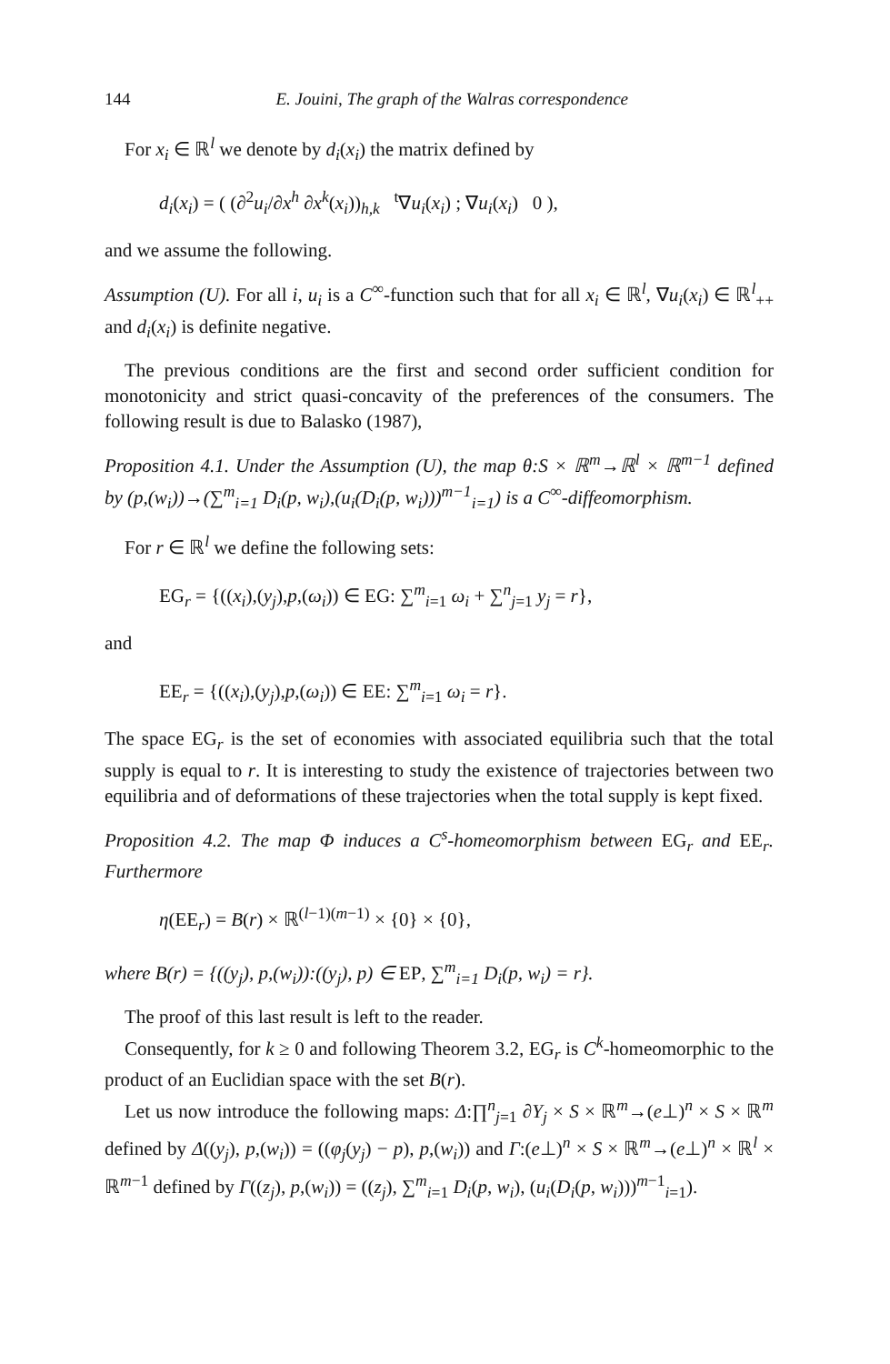144 E. Jouini, The graph of the Walras correspondence
For x<sub>i</sub> ∈ ℝ<sup>l</sup> we denote by d<sub>i</sub>(x<sub>i</sub>) the matrix defined by
d<sub>i</sub>(x<sub>i</sub>) = ( (∂<sup>2</sup>u<sub>i</sub>/∂x<sup>h</sup> ∂x<sup>k</sup>(x<sub>i</sub>))<sub>h,k</sub> <sup>t</sup>∇u<sub>i</sub>(x<sub>i</sub>) ; ∇u<sub>i</sub>(x<sub>i</sub>) 0 ),
and we assume the following.
Assumption (U). For all i, u<sub>i</sub> is a C<sup>∞</sup>-function such that for all x<sub>i</sub> ∈ ℝ<sup>l</sup>, ∇u<sub>i</sub>(x<sub>i</sub>) ∈ ℝ<sup>l</sup><sub>++</sub> and d<sub>i</sub>(x<sub>i</sub>) is definite negative.
The previous conditions are the first and second order sufficient condition for monotonicity and strict quasi-concavity of the preferences of the consumers. The following result is due to Balasko (1987),
Proposition 4.1. Under the Assumption (U), the map θ:S × ℝ<sup>m</sup>→ℝ<sup>l</sup> × ℝ<sup>m−1</sup> defined by (p,(w<sub>i</sub>))→(∑<sup>m</sup><sub>i=1</sub> D<sub>i</sub>(p, w<sub>i</sub>),(u<sub>i</sub>(D<sub>i</sub>(p, w<sub>i</sub>)))<sup>m−1</sup><sub>i=1</sub>) is a C<sup>∞</sup>-diffeomorphism.
For r ∈ ℝ<sup>l</sup> we define the following sets:
EG<sub>r</sub> = {((x<sub>i</sub>),(y<sub>j</sub>),p,(ω<sub>i</sub>)) ∈ EG: ∑<sup>m</sup><sub>i=1</sub> ω<sub>i</sub> + ∑<sup>n</sup><sub>j=1</sub> y<sub>j</sub> = r},
and
EE<sub>r</sub> = {((x<sub>i</sub>),(y<sub>j</sub>),p,(ω<sub>i</sub>)) ∈ EE: ∑<sup>m</sup><sub>i=1</sub> ω<sub>i</sub> = r}.
The space EG<sub>r</sub> is the set of economies with associated equilibria such that the total supply is equal to r. It is interesting to study the existence of trajectories between two equilibria and of deformations of these trajectories when the total supply is kept fixed.
Proposition 4.2. The map Φ induces a C<sup>s</sup>-homeomorphism between EG<sub>r</sub> and EE<sub>r</sub>. Furthermore
η(EE<sub>r</sub>) = B(r) × ℝ<sup>(l−1)(m−1)</sup> × {0} × {0},
where B(r) = {((y<sub>j</sub>), p,(w<sub>i</sub>)):((y<sub>j</sub>), p) ∈ EP, ∑<sup>m</sup><sub>i=1</sub> D<sub>i</sub>(p, w<sub>i</sub>) = r}.
The proof of this last result is left to the reader.
Consequently, for k ≥ 0 and following Theorem 3.2, EG<sub>r</sub> is C<sup>k</sup>-homeomorphic to the product of an Euclidian space with the set B(r).
Let us now introduce the following maps: Δ:∏<sup>n</sup><sub>j=1</sub> ∂Y<sub>j</sub> × S × ℝ<sup>m</sup>→(e⊥)<sup>n</sup> × S × ℝ<sup>m</sup> defined by Δ((y<sub>j</sub>), p,(w<sub>i</sub>)) = ((φ<sub>j</sub>(y<sub>j</sub>) − p), p,(w<sub>i</sub>)) and Γ:(e⊥)<sup>n</sup> × S × ℝ<sup>m</sup>→(e⊥)<sup>n</sup> × ℝ<sup>l</sup> × ℝ<sup>m−1</sup> defined by Γ((z<sub>j</sub>), p,(w<sub>i</sub>)) = ((z<sub>j</sub>), ∑<sup>m</sup><sub>i=1</sub> D<sub>i</sub>(p, w<sub>i</sub>), (u<sub>i</sub>(D<sub>i</sub>(p, w<sub>i</sub>)))<sup>m−1</sup><sub>i=1</sub>).